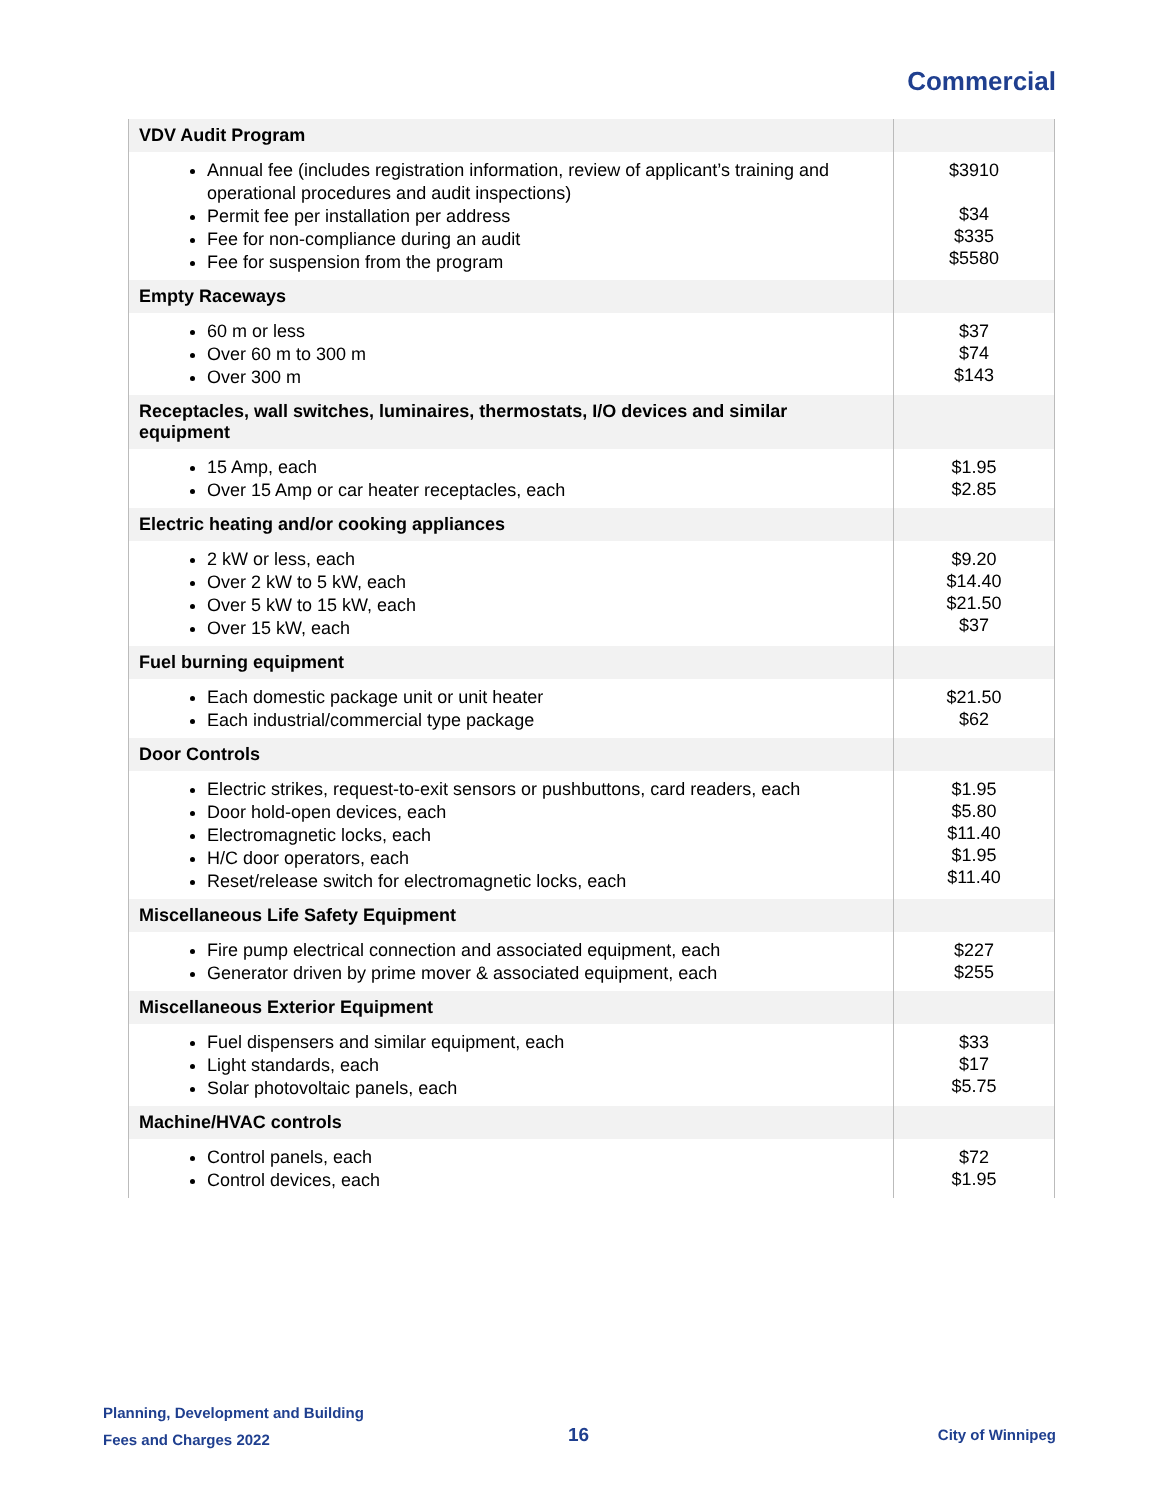Commercial
| VDV Audit Program | |
| Annual fee (includes registration information, review of applicant’s training and operational procedures and audit inspections) Permit fee per installation per address Fee for non-compliance during an audit Fee for suspension from the program | $3910 $34 $335 $5580 |
| Empty Raceways | |
| 60 m or less Over 60 m to 300 m Over 300 m | $37 $74 $143 |
| Receptacles, wall switches, luminaires, thermostats, I/O devices and similar equipment | |
| 15 Amp, each Over 15 Amp or car heater receptacles, each | $1.95 $2.85 |
| Electric heating and/or cooking appliances | |
| 2 kW or less, each Over 2 kW to 5 kW, each Over 5 kW to 15 kW, each Over 15 kW, each | $9.20 $14.40 $21.50 $37 |
| Fuel burning equipment | |
| Each domestic package unit or unit heater Each industrial/commercial type package | $21.50 $62 |
| Door Controls | |
| Electric strikes, request-to-exit sensors or pushbuttons, card readers, each Door hold-open devices, each Electromagnetic locks, each H/C door operators, each Reset/release switch for electromagnetic locks, each | $1.95 $5.80 $11.40 $1.95 $11.40 |
| Miscellaneous Life Safety Equipment | |
| Fire pump electrical connection and associated equipment, each Generator driven by prime mover & associated equipment, each | $227 $255 |
| Miscellaneous Exterior Equipment | |
| Fuel dispensers and similar equipment, each Light standards, each Solar photovoltaic panels, each | $33 $17 $5.75 |
| Machine/HVAC controls | |
| Control panels, each Control devices, each | $72 $1.95 |
Planning, Development and Building
Fees and Charges 2022
16 City of Winnipeg